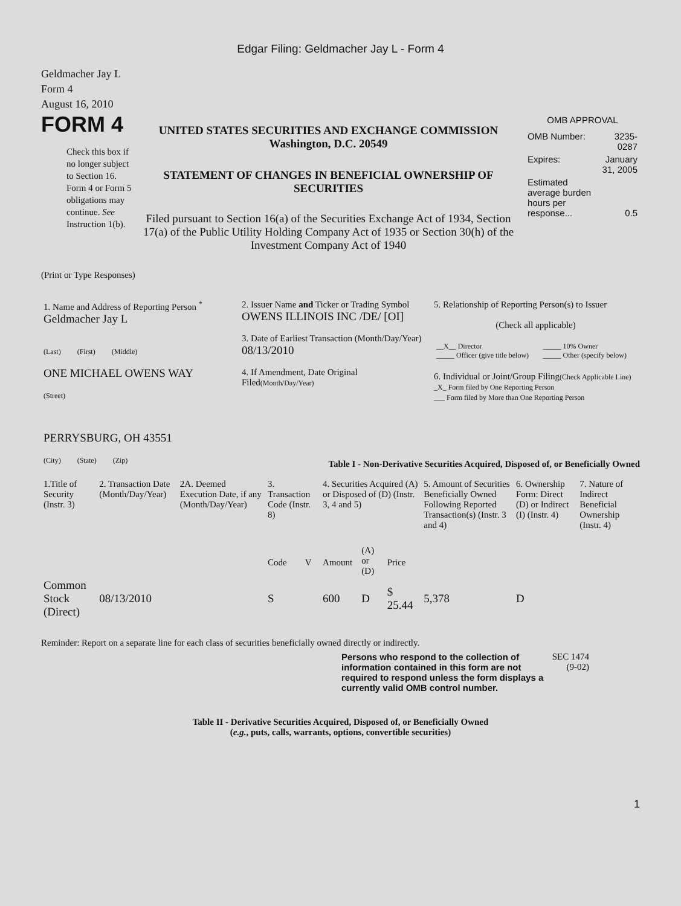Edgar Filing: Geldmacher Jay L - Form 4
Geldmacher Jay L
Form 4
August 16, 2010
FORM 4
Check this box if no longer subject to Section 16. Form 4 or Form 5 obligations may continue. See Instruction 1(b).
UNITED STATES SECURITIES AND EXCHANGE COMMISSION
Washington, D.C. 20549
STATEMENT OF CHANGES IN BENEFICIAL OWNERSHIP OF SECURITIES
Filed pursuant to Section 16(a) of the Securities Exchange Act of 1934, Section 17(a) of the Public Utility Holding Company Act of 1935 or Section 30(h) of the Investment Company Act of 1940
OMB APPROVAL
| OMB Number: | 3235-0287 |
| Expires: | January 31, 2005 |
| Estimated average burden hours per response... | 0.5 |
(Print or Type Responses)
| 1. Name and Address of Reporting Person <sup>*</sup> Geldmacher Jay L (Last) (First) (Middle) ONE MICHAEL OWENS WAY (Street) PERRYSBURG, OH 43551 (City) (State) (Zip) | 2. Issuer Name and Ticker or Trading Symbol OWENS ILLINOIS INC /DE/ [OI] 3. Date of Earliest Transaction (Month/Day/Year) 08/13/2010 4. If Amendment, Date Original Filed (Month/Day/Year) | 5. Relationship of Reporting Person(s) to Issuer (Check all applicable) / __X__ Director _____ Officer (give title below) / _____ 10% Owner _____ Other (specify below) / 6. Individual or Joint/Group Filing (Check Applicable Line) _X_ Form filed by One Reporting Person ___ Form filed by More than One Reporting Person |
Table I - Non-Derivative Securities Acquired, Disposed of, or Beneficially Owned
| 1.Title of Security (Instr. 3) | 2. Transaction Date (Month/Day/Year) | 2A. Deemed Execution Date, if any (Month/Day/Year) | 3. Transaction Code (Instr. 8) | | 4. Securities Acquired (A) or Disposed of (D) (Instr. 3, 4 and 5) | | | 5. Amount of Securities Beneficially Owned Following Reported Transaction(s) (Instr. 3 and 4) | 6. Ownership Form: Direct (D) or Indirect (I) (Instr. 4) | 7. Nature of Indirect Beneficial Ownership (Instr. 4) |
| --- | --- | --- | --- | --- | --- | --- | --- | --- | --- | --- |
| | | | Code | V | Amount | (A) or (D) | Price | | | |
| Common Stock (Direct) | 08/13/2010 | | S | | 600 | D | $ 25.44 | 5,378 | D | |
Reminder: Report on a separate line for each class of securities beneficially owned directly or indirectly.
Persons who respond to the collection of information contained in this form are not required to respond unless the form displays a currently valid OMB control number.
SEC 1474 (9-02)
Table II - Derivative Securities Acquired, Disposed of, or Beneficially Owned
(e.g., puts, calls, warrants, options, convertible securities)
1